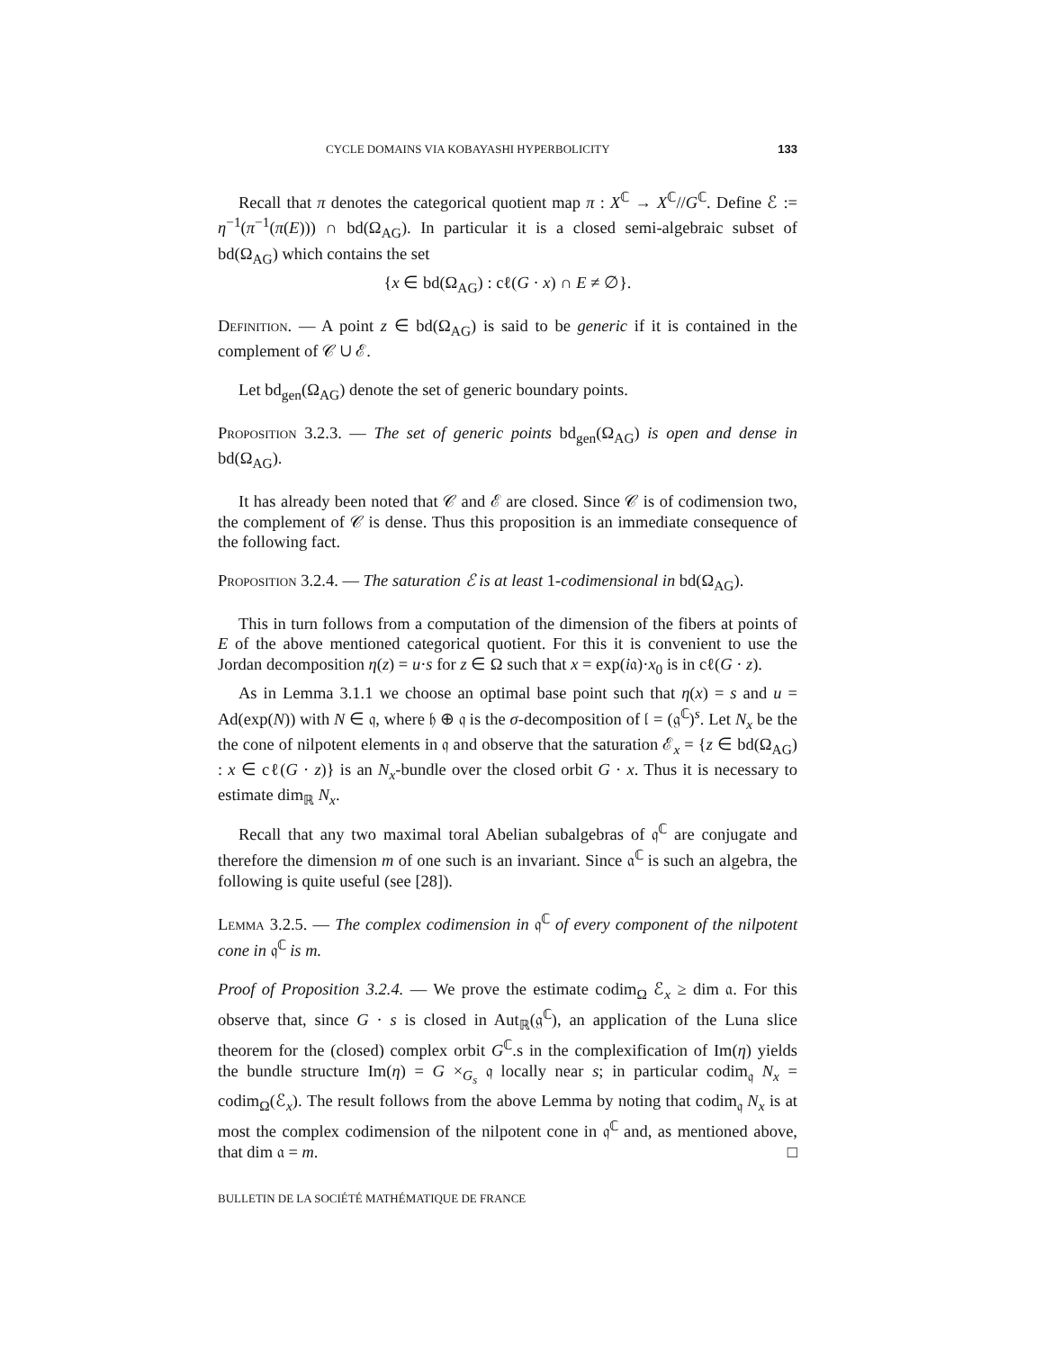CYCLE DOMAINS VIA KOBAYASHI HYPERBOLICITY 133
Recall that π denotes the categorical quotient map π : X<sup>ℂ</sup> → X<sup>ℂ</sup>//G<sup>ℂ</sup>. Define ℰ := η<sup>−1</sup>(π<sup>−1</sup>(π(E))) ∩ bd(Ω<sub>AG</sub>). In particular it is a closed semi-algebraic subset of bd(Ω<sub>AG</sub>) which contains the set
{x ∈ bd(Ω<sub>AG</sub>) : cℓ(G · x) ∩ E ≠ ∅}.
Definition. — A point z ∈ bd(Ω<sub>AG</sub>) is said to be generic if it is contained in the complement of 𝒞 ∪ ℰ.
Let bd<sub>gen</sub>(Ω<sub>AG</sub>) denote the set of generic boundary points.
Proposition 3.2.3. — The set of generic points bd<sub>gen</sub>(Ω<sub>AG</sub>) is open and dense in bd(Ω<sub>AG</sub>).
It has already been noted that 𝒞 and ℰ are closed. Since 𝒞 is of codimension two, the complement of 𝒞 is dense. Thus this proposition is an immediate consequence of the following fact.
Proposition 3.2.4. — The saturation ℰ is at least 1-codimensional in bd(Ω<sub>AG</sub>).
This in turn follows from a computation of the dimension of the fibers at points of E of the above mentioned categorical quotient. For this it is convenient to use the Jordan decomposition η(z) = u·s for z ∈ Ω such that x = exp(i𝔞)·x<sub>0</sub> is in cℓ(G · z).
As in Lemma 3.1.1 we choose an optimal base point such that η(x) = s and u = Ad(exp(N)) with N ∈ 𝔮, where 𝔥 ⊕ 𝔮 is the σ-decomposition of 𝔩 = (𝔤<sup>ℂ</sup>)<sup>s</sup>. Let N<sub>x</sub> be the the cone of nilpotent elements in 𝔮 and observe that the saturation ℰ<sub>x</sub> = {z ∈ bd(Ω<sub>AG</sub>) : x ∈ cℓ(G · z)} is an N<sub>x</sub>-bundle over the closed orbit G · x. Thus it is necessary to estimate dim<sub>ℝ</sub> N<sub>x</sub>.
Recall that any two maximal toral Abelian subalgebras of 𝔮<sup>ℂ</sup> are conjugate and therefore the dimension m of one such is an invariant. Since 𝔞<sup>ℂ</sup> is such an algebra, the following is quite useful (see [28]).
Lemma 3.2.5. — The complex codimension in 𝔮<sup>ℂ</sup> of every component of the nilpotent cone in 𝔮<sup>ℂ</sup> is m.
Proof of Proposition 3.2.4. — We prove the estimate codim<sub>Ω</sub> ℰ<sub>x</sub> ≥ dim 𝔞. For this observe that, since G · s is closed in Aut<sub>ℝ</sub>(𝔤<sup>ℂ</sup>), an application of the Luna slice theorem for the (closed) complex orbit G<sup>ℂ</sup>.s in the complexification of Im(η) yields the bundle structure Im(η) = G ×<sub>G<sub>s</sub></sub> 𝔮 locally near s; in particular codim<sub>𝔮</sub> N<sub>x</sub> = codim<sub>Ω</sub>(ℰ<sub>x</sub>). The result follows from the above Lemma by noting that codim<sub>𝔮</sub> N<sub>x</sub> is at most the complex codimension of the nilpotent cone in 𝔮<sup>ℂ</sup> and, as mentioned above, that dim 𝔞 = m. □
BULLETIN DE LA SOCIÉTÉ MATHÉMATIQUE DE FRANCE